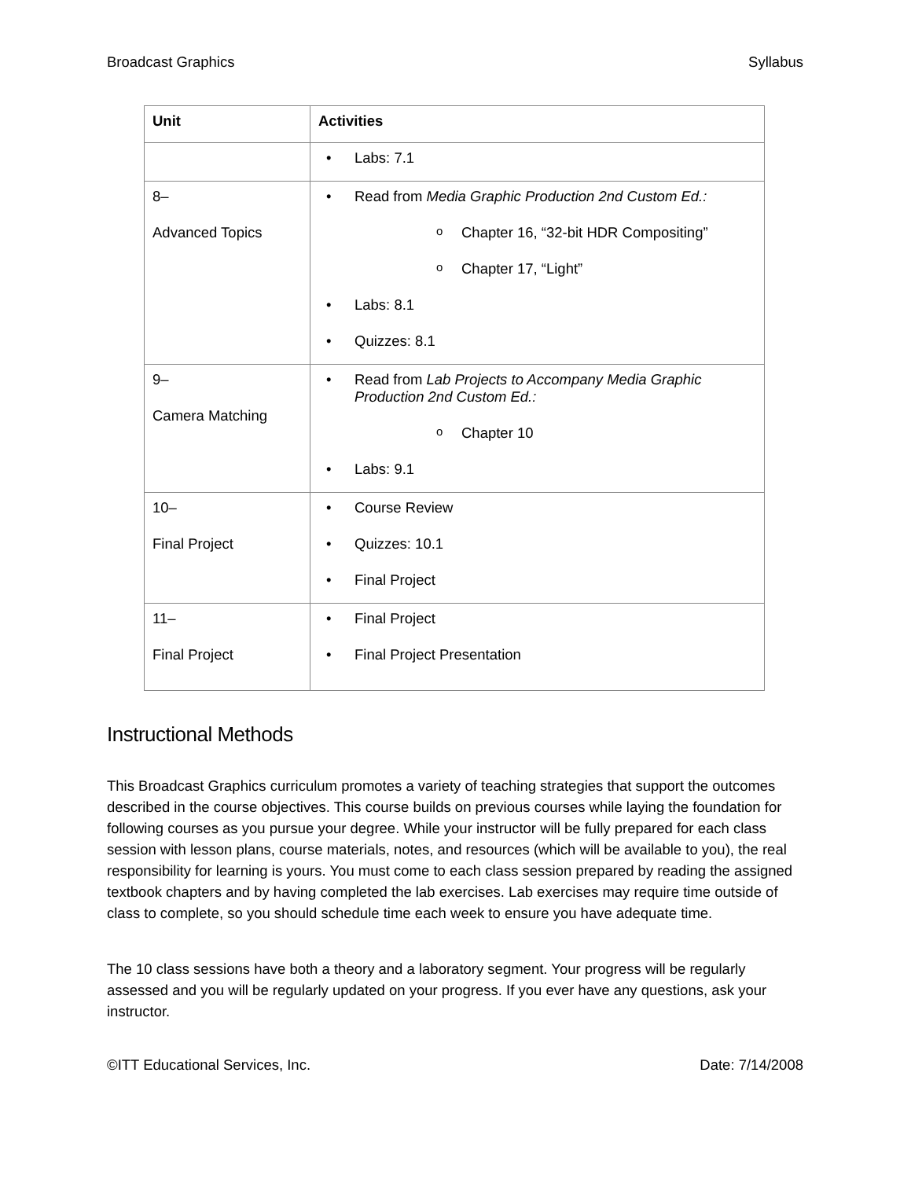Broadcast Graphics Syllabus
| Unit | Activities |
| --- | --- |
| | Labs: 7.1 |
| 8– Advanced Topics | Read from Media Graphic Production 2nd Custom Ed.: Chapter 16, “32-bit HDR Compositing” Chapter 17, “Light” Labs: 8.1 Quizzes: 8.1 |
| 9– Camera Matching | Read from Lab Projects to Accompany Media Graphic Production 2nd Custom Ed.: Chapter 10 Labs: 9.1 |
| 10– Final Project | Course Review Quizzes: 10.1 Final Project |
| 11– Final Project | Final Project Final Project Presentation |
Instructional Methods
This Broadcast Graphics curriculum promotes a variety of teaching strategies that support the outcomes described in the course objectives. This course builds on previous courses while laying the foundation for following courses as you pursue your degree. While your instructor will be fully prepared for each class session with lesson plans, course materials, notes, and resources (which will be available to you), the real responsibility for learning is yours. You must come to each class session prepared by reading the assigned textbook chapters and by having completed the lab exercises. Lab exercises may require time outside of class to complete, so you should schedule time each week to ensure you have adequate time.
The 10 class sessions have both a theory and a laboratory segment. Your progress will be regularly assessed and you will be regularly updated on your progress. If you ever have any questions, ask your instructor.
©ITT Educational Services, Inc. Date: 7/14/2008